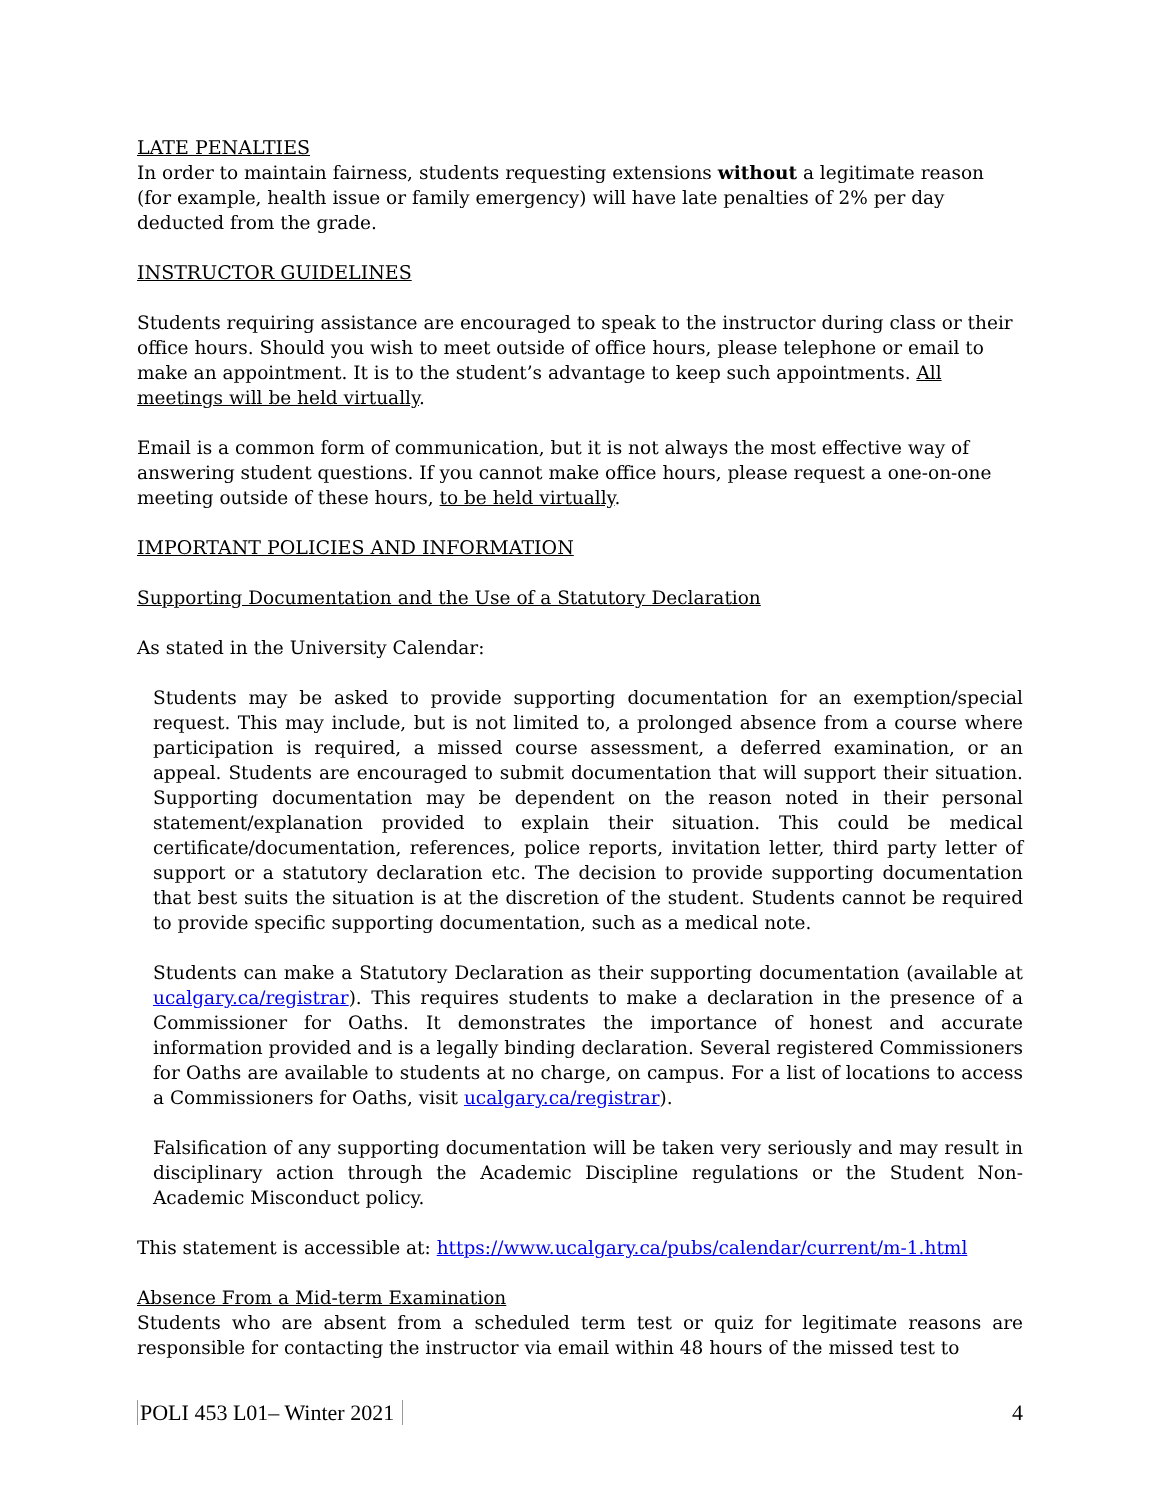LATE PENALTIES
In order to maintain fairness, students requesting extensions without a legitimate reason (for example, health issue or family emergency) will have late penalties of 2% per day deducted from the grade.
INSTRUCTOR GUIDELINES
Students requiring assistance are encouraged to speak to the instructor during class or their office hours. Should you wish to meet outside of office hours, please telephone or email to make an appointment. It is to the student’s advantage to keep such appointments. All meetings will be held virtually.
Email is a common form of communication, but it is not always the most effective way of answering student questions. If you cannot make office hours, please request a one-on-one meeting outside of these hours, to be held virtually.
IMPORTANT POLICIES AND INFORMATION
Supporting Documentation and the Use of a Statutory Declaration
As stated in the University Calendar:
Students may be asked to provide supporting documentation for an exemption/special request. This may include, but is not limited to, a prolonged absence from a course where participation is required, a missed course assessment, a deferred examination, or an appeal. Students are encouraged to submit documentation that will support their situation. Supporting documentation may be dependent on the reason noted in their personal statement/explanation provided to explain their situation. This could be medical certificate/documentation, references, police reports, invitation letter, third party letter of support or a statutory declaration etc. The decision to provide supporting documentation that best suits the situation is at the discretion of the student. Students cannot be required to provide specific supporting documentation, such as a medical note.
Students can make a Statutory Declaration as their supporting documentation (available at ucalgary.ca/registrar). This requires students to make a declaration in the presence of a Commissioner for Oaths. It demonstrates the importance of honest and accurate information provided and is a legally binding declaration. Several registered Commissioners for Oaths are available to students at no charge, on campus. For a list of locations to access a Commissioners for Oaths, visit ucalgary.ca/registrar).
Falsification of any supporting documentation will be taken very seriously and may result in disciplinary action through the Academic Discipline regulations or the Student Non-Academic Misconduct policy.
This statement is accessible at: https://www.ucalgary.ca/pubs/calendar/current/m-1.html
Absence From a Mid-term Examination
Students who are absent from a scheduled term test or quiz for legitimate reasons are responsible for contacting the instructor via email within 48 hours of the missed test to
POLI 453 L01– Winter 2021 4